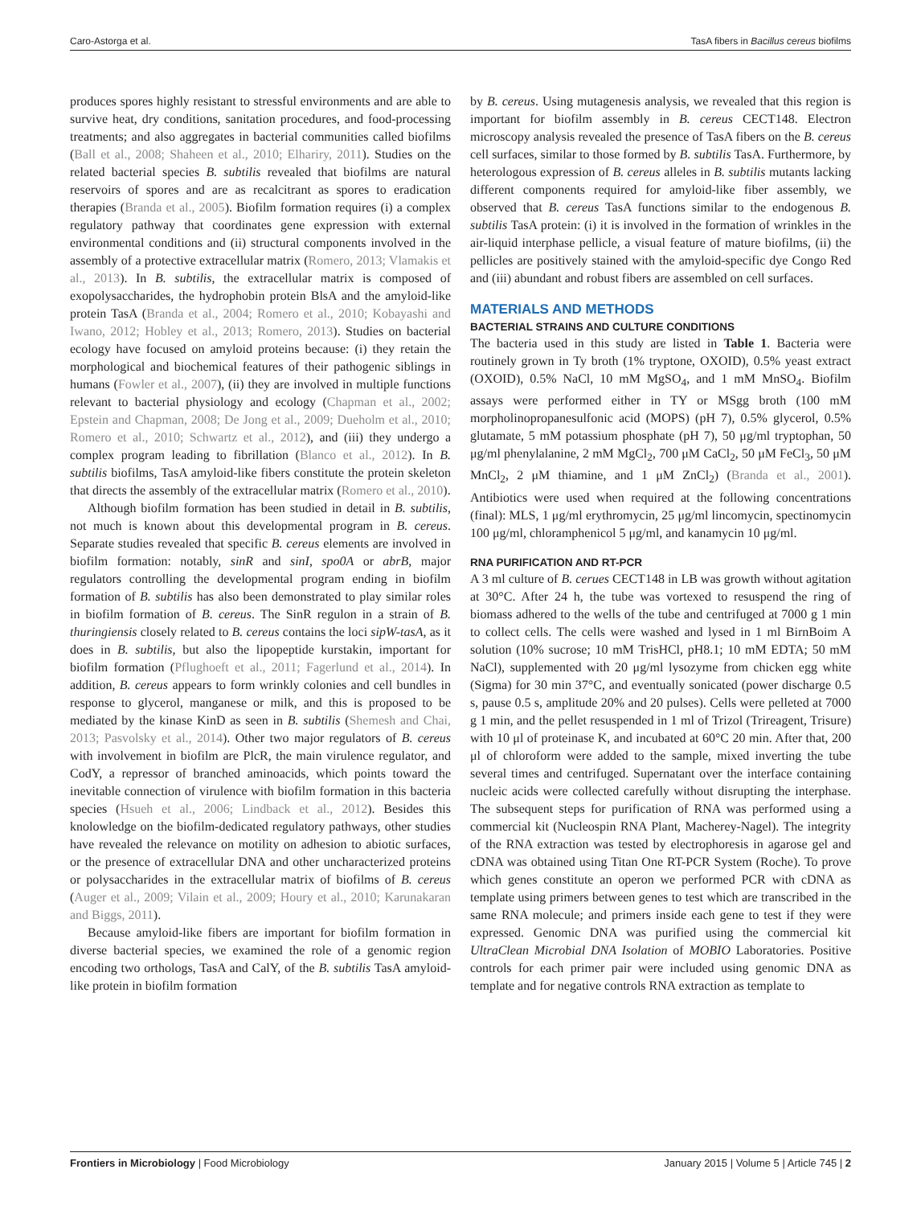Caro-Astorga et al. TasA fibers in Bacillus cereus biofilms
produces spores highly resistant to stressful environments and are able to survive heat, dry conditions, sanitation procedures, and food-processing treatments; and also aggregates in bacterial communities called biofilms (Ball et al., 2008; Shaheen et al., 2010; Elhariry, 2011). Studies on the related bacterial species B. subtilis revealed that biofilms are natural reservoirs of spores and are as recalcitrant as spores to eradication therapies (Branda et al., 2005). Biofilm formation requires (i) a complex regulatory pathway that coordinates gene expression with external environmental conditions and (ii) structural components involved in the assembly of a protective extracellular matrix (Romero, 2013; Vlamakis et al., 2013). In B. subtilis, the extracellular matrix is composed of exopolysaccharides, the hydrophobin protein BlsA and the amyloid-like protein TasA (Branda et al., 2004; Romero et al., 2010; Kobayashi and Iwano, 2012; Hobley et al., 2013; Romero, 2013). Studies on bacterial ecology have focused on amyloid proteins because: (i) they retain the morphological and biochemical features of their pathogenic siblings in humans (Fowler et al., 2007), (ii) they are involved in multiple functions relevant to bacterial physiology and ecology (Chapman et al., 2002; Epstein and Chapman, 2008; De Jong et al., 2009; Dueholm et al., 2010; Romero et al., 2010; Schwartz et al., 2012), and (iii) they undergo a complex program leading to fibrillation (Blanco et al., 2012). In B. subtilis biofilms, TasA amyloid-like fibers constitute the protein skeleton that directs the assembly of the extracellular matrix (Romero et al., 2010).
Although biofilm formation has been studied in detail in B. subtilis, not much is known about this developmental program in B. cereus. Separate studies revealed that specific B. cereus elements are involved in biofilm formation: notably, sinR and sinI, spo0A or abrB, major regulators controlling the developmental program ending in biofilm formation of B. subtilis has also been demonstrated to play similar roles in biofilm formation of B. cereus. The SinR regulon in a strain of B. thuringiensis closely related to B. cereus contains the loci sipW-tasA, as it does in B. subtilis, but also the lipopeptide kurstakin, important for biofilm formation (Pflughoeft et al., 2011; Fagerlund et al., 2014). In addition, B. cereus appears to form wrinkly colonies and cell bundles in response to glycerol, manganese or milk, and this is proposed to be mediated by the kinase KinD as seen in B. subtilis (Shemesh and Chai, 2013; Pasvolsky et al., 2014). Other two major regulators of B. cereus with involvement in biofilm are PlcR, the main virulence regulator, and CodY, a repressor of branched aminoacids, which points toward the inevitable connection of virulence with biofilm formation in this bacteria species (Hsueh et al., 2006; Lindback et al., 2012). Besides this knolowledge on the biofilm-dedicated regulatory pathways, other studies have revealed the relevance on motility on adhesion to abiotic surfaces, or the presence of extracellular DNA and other uncharacterized proteins or polysaccharides in the extracellular matrix of biofilms of B. cereus (Auger et al., 2009; Vilain et al., 2009; Houry et al., 2010; Karunakaran and Biggs, 2011).
Because amyloid-like fibers are important for biofilm formation in diverse bacterial species, we examined the role of a genomic region encoding two orthologs, TasA and CalY, of the B. subtilis TasA amyloid-like protein in biofilm formation
by B. cereus. Using mutagenesis analysis, we revealed that this region is important for biofilm assembly in B. cereus CECT148. Electron microscopy analysis revealed the presence of TasA fibers on the B. cereus cell surfaces, similar to those formed by B. subtilis TasA. Furthermore, by heterologous expression of B. cereus alleles in B. subtilis mutants lacking different components required for amyloid-like fiber assembly, we observed that B. cereus TasA functions similar to the endogenous B. subtilis TasA protein: (i) it is involved in the formation of wrinkles in the air-liquid interphase pellicle, a visual feature of mature biofilms, (ii) the pellicles are positively stained with the amyloid-specific dye Congo Red and (iii) abundant and robust fibers are assembled on cell surfaces.
MATERIALS AND METHODS
BACTERIAL STRAINS AND CULTURE CONDITIONS
The bacteria used in this study are listed in Table 1. Bacteria were routinely grown in Ty broth (1% tryptone, OXOID), 0.5% yeast extract (OXOID), 0.5% NaCl, 10 mM MgSO<sub>4</sub>, and 1 mM MnSO<sub>4</sub>. Biofilm assays were performed either in TY or MSgg broth (100 mM morpholinopropanesulfonic acid (MOPS) (pH 7), 0.5% glycerol, 0.5% glutamate, 5 mM potassium phosphate (pH 7), 50 μg/ml tryptophan, 50 μg/ml phenylalanine, 2 mM MgCl<sub>2</sub>, 700 μM CaCl<sub>2</sub>, 50 μM FeCl<sub>3</sub>, 50 μM MnCl<sub>2</sub>, 2 μM thiamine, and 1 μM ZnCl<sub>2</sub>) (Branda et al., 2001). Antibiotics were used when required at the following concentrations (final): MLS, 1 μg/ml erythromycin, 25 μg/ml lincomycin, spectinomycin 100 μg/ml, chloramphenicol 5 μg/ml, and kanamycin 10 μg/ml.
RNA PURIFICATION AND RT-PCR
A 3 ml culture of B. cerues CECT148 in LB was growth without agitation at 30°C. After 24 h, the tube was vortexed to resuspend the ring of biomass adhered to the wells of the tube and centrifuged at 7000 g 1 min to collect cells. The cells were washed and lysed in 1 ml BirnBoim A solution (10% sucrose; 10 mM TrisHCl, pH8.1; 10 mM EDTA; 50 mM NaCl), supplemented with 20 μg/ml lysozyme from chicken egg white (Sigma) for 30 min 37°C, and eventually sonicated (power discharge 0.5 s, pause 0.5 s, amplitude 20% and 20 pulses). Cells were pelleted at 7000 g 1 min, and the pellet resuspended in 1 ml of Trizol (Trireagent, Trisure) with 10 μl of proteinase K, and incubated at 60°C 20 min. After that, 200 μl of chloroform were added to the sample, mixed inverting the tube several times and centrifuged. Supernatant over the interface containing nucleic acids were collected carefully without disrupting the interphase. The subsequent steps for purification of RNA was performed using a commercial kit (Nucleospin RNA Plant, Macherey-Nagel). The integrity of the RNA extraction was tested by electrophoresis in agarose gel and cDNA was obtained using Titan One RT-PCR System (Roche). To prove which genes constitute an operon we performed PCR with cDNA as template using primers between genes to test which are transcribed in the same RNA molecule; and primers inside each gene to test if they were expressed. Genomic DNA was purified using the commercial kit UltraClean Microbial DNA Isolation of MOBIO Laboratories. Positive controls for each primer pair were included using genomic DNA as template and for negative controls RNA extraction as template to
Frontiers in Microbiology | Food Microbiology January 2015 | Volume 5 | Article 745 | 2